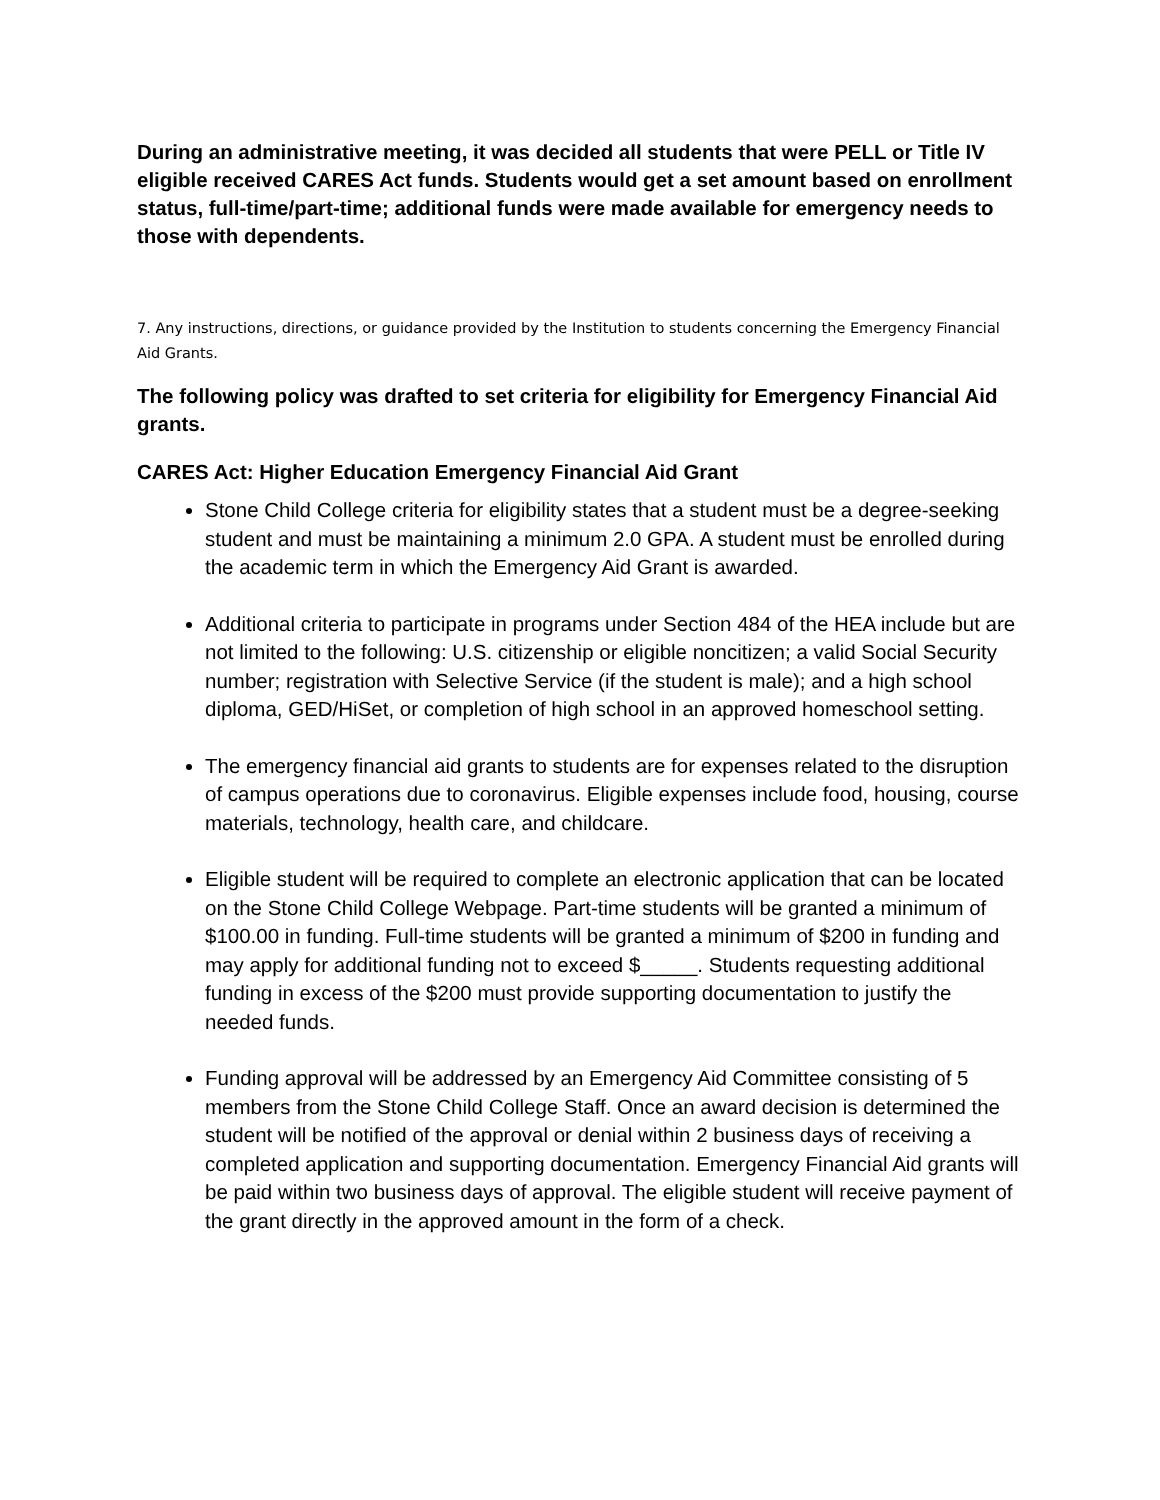During an administrative meeting, it was decided all students that were PELL or Title IV eligible received CARES Act funds. Students would get a set amount based on enrollment status, full-time/part-time; additional funds were made available for emergency needs to those with dependents.
7. Any instructions, directions, or guidance provided by the Institution to students concerning the Emergency Financial Aid Grants.
The following policy was drafted to set criteria for eligibility for Emergency Financial Aid grants.
CARES Act: Higher Education Emergency Financial Aid Grant
Stone Child College criteria for eligibility states that a student must be a degree-seeking student and must be maintaining a minimum 2.0 GPA. A student must be enrolled during the academic term in which the Emergency Aid Grant is awarded.
Additional criteria to participate in programs under Section 484 of the HEA include but are not limited to the following: U.S. citizenship or eligible noncitizen; a valid Social Security number; registration with Selective Service (if the student is male); and a high school diploma, GED/HiSet, or completion of high school in an approved homeschool setting.
The emergency financial aid grants to students are for expenses related to the disruption of campus operations due to coronavirus. Eligible expenses include food, housing, course materials, technology, health care, and childcare.
Eligible student will be required to complete an electronic application that can be located on the Stone Child College Webpage. Part-time students will be granted a minimum of $100.00 in funding. Full-time students will be granted a minimum of $200 in funding and may apply for additional funding not to exceed $_____. Students requesting additional funding in excess of the $200 must provide supporting documentation to justify the needed funds.
Funding approval will be addressed by an Emergency Aid Committee consisting of 5 members from the Stone Child College Staff. Once an award decision is determined the student will be notified of the approval or denial within 2 business days of receiving a completed application and supporting documentation. Emergency Financial Aid grants will be paid within two business days of approval. The eligible student will receive payment of the grant directly in the approved amount in the form of a check.